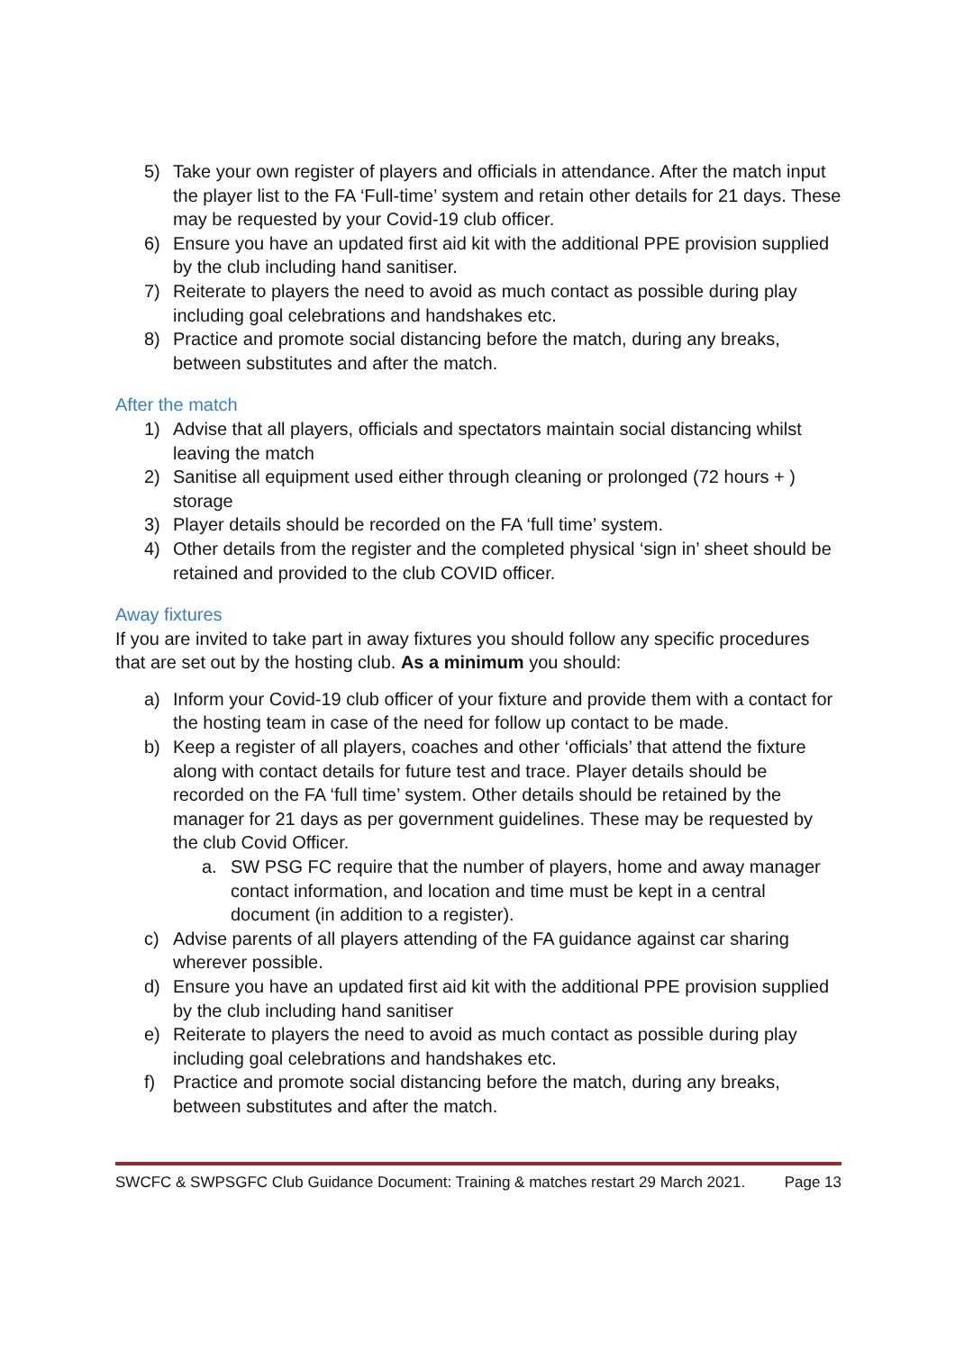5) Take your own register of players and officials in attendance. After the match input the player list to the FA ‘Full-time’ system and retain other details for 21 days. These may be requested by your Covid-19 club officer.
6) Ensure you have an updated first aid kit with the additional PPE provision supplied by the club including hand sanitiser.
7) Reiterate to players the need to avoid as much contact as possible during play including goal celebrations and handshakes etc.
8) Practice and promote social distancing before the match, during any breaks, between substitutes and after the match.
After the match
1) Advise that all players, officials and spectators maintain social distancing whilst leaving the match
2) Sanitise all equipment used either through cleaning or prolonged (72 hours + ) storage
3) Player details should be recorded on the FA ‘full time’ system.
4) Other details from the register and the completed physical ‘sign in’ sheet should be retained and provided to the club COVID officer.
Away fixtures
If you are invited to take part in away fixtures you should follow any specific procedures that are set out by the hosting club. As a minimum you should:
a) Inform your Covid-19 club officer of your fixture and provide them with a contact for the hosting team in case of the need for follow up contact to be made.
b) Keep a register of all players, coaches and other ‘officials’ that attend the fixture along with contact details for future test and trace. Player details should be recorded on the FA ‘full time’ system. Other details should be retained by the manager for 21 days as per government guidelines. These may be requested by the club Covid Officer.
a. SW PSG FC require that the number of players, home and away manager contact information, and location and time must be kept in a central document (in addition to a register).
c) Advise parents of all players attending of the FA guidance against car sharing wherever possible.
d) Ensure you have an updated first aid kit with the additional PPE provision supplied by the club including hand sanitiser
e) Reiterate to players the need to avoid as much contact as possible during play including goal celebrations and handshakes etc.
f) Practice and promote social distancing before the match, during any breaks, between substitutes and after the match.
SWCFC & SWPSGFC Club Guidance Document: Training & matches restart 29 March 2021. Page 13